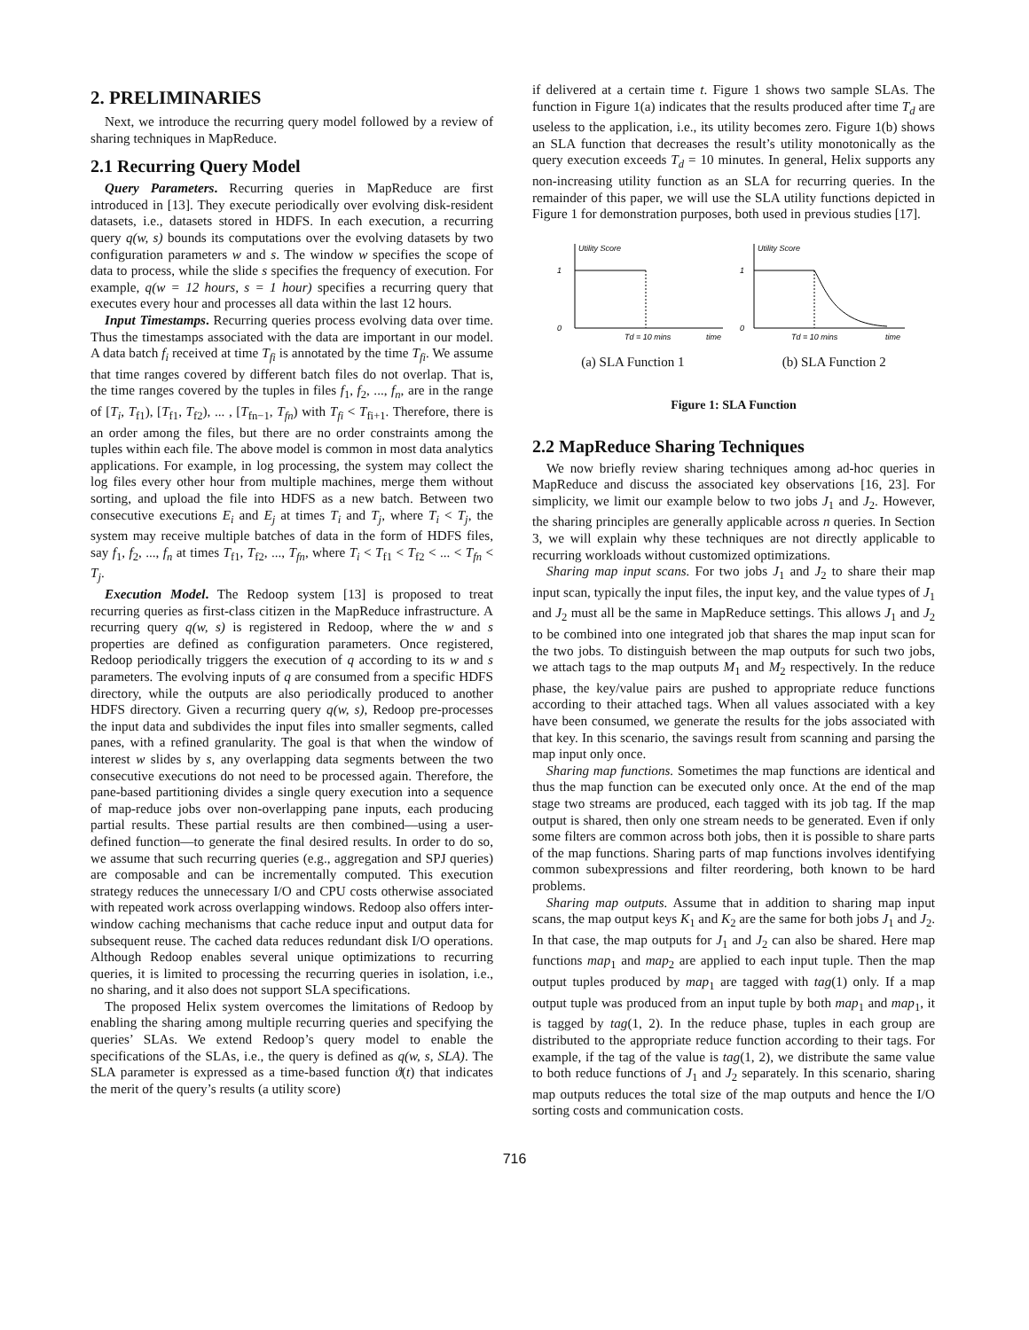2. PRELIMINARIES
Next, we introduce the recurring query model followed by a review of sharing techniques in MapReduce.
2.1 Recurring Query Model
Query Parameters. Recurring queries in MapReduce are first introduced in [13]. They execute periodically over evolving disk-resident datasets, i.e., datasets stored in HDFS. In each execution, a recurring query q(w, s) bounds its computations over the evolving datasets by two configuration parameters w and s. The window w specifies the scope of data to process, while the slide s specifies the frequency of execution. For example, q(w = 12 hours, s = 1 hour) specifies a recurring query that executes every hour and processes all data within the last 12 hours.
Input Timestamps. Recurring queries process evolving data over time. Thus the timestamps associated with the data are important in our model. A data batch f<sub>i</sub> received at time T<sub>fi</sub> is annotated by the time T<sub>fi</sub>. We assume that time ranges covered by different batch files do not overlap. That is, the time ranges covered by the tuples in files f<sub>1</sub>, f<sub>2</sub>, ..., f<sub>n</sub>, are in the range of [T<sub>i</sub>, T<sub>f1</sub>), [T<sub>f1</sub>, T<sub>f2</sub>), ... , [T<sub>fn−1</sub>, T<sub>fn</sub>) with T<sub>fi</sub> < T<sub>fi+1</sub>. Therefore, there is an order among the files, but there are no order constraints among the tuples within each file. The above model is common in most data analytics applications. For example, in log processing, the system may collect the log files every other hour from multiple machines, merge them without sorting, and upload the file into HDFS as a new batch. Between two consecutive executions E<sub>i</sub> and E<sub>j</sub> at times T<sub>i</sub> and T<sub>j</sub>, where T<sub>i</sub> < T<sub>j</sub>, the system may receive multiple batches of data in the form of HDFS files, say f<sub>1</sub>, f<sub>2</sub>, ..., f<sub>n</sub> at times T<sub>f1</sub>, T<sub>f2</sub>, ..., T<sub>fn</sub>, where T<sub>i</sub> < T<sub>f1</sub> < T<sub>f2</sub> < ... < T<sub>fn</sub> < T<sub>j</sub>.
Execution Model. The Redoop system [13] is proposed to treat recurring queries as first-class citizen in the MapReduce infrastructure. A recurring query q(w, s) is registered in Redoop, where the w and s properties are defined as configuration parameters. Once registered, Redoop periodically triggers the execution of q according to its w and s parameters. The evolving inputs of q are consumed from a specific HDFS directory, while the outputs are also periodically produced to another HDFS directory. Given a recurring query q(w, s), Redoop pre-processes the input data and subdivides the input files into smaller segments, called panes, with a refined granularity. The goal is that when the window of interest w slides by s, any overlapping data segments between the two consecutive executions do not need to be processed again. Therefore, the pane-based partitioning divides a single query execution into a sequence of map-reduce jobs over non-overlapping pane inputs, each producing partial results. These partial results are then combined—using a user-defined function—to generate the final desired results. In order to do so, we assume that such recurring queries (e.g., aggregation and SPJ queries) are composable and can be incrementally computed. This execution strategy reduces the unnecessary I/O and CPU costs otherwise associated with repeated work across overlapping windows. Redoop also offers inter-window caching mechanisms that cache reduce input and output data for subsequent reuse. The cached data reduces redundant disk I/O operations. Although Redoop enables several unique optimizations to recurring queries, it is limited to processing the recurring queries in isolation, i.e., no sharing, and it also does not support SLA specifications.
The proposed Helix system overcomes the limitations of Redoop by enabling the sharing among multiple recurring queries and specifying the queries’ SLAs. We extend Redoop’s query model to enable the specifications of the SLAs, i.e., the query is defined as q(w, s, SLA). The SLA parameter is expressed as a time-based function ϑ(t) that indicates the merit of the query’s results (a utility score)
if delivered at a certain time t. Figure 1 shows two sample SLAs. The function in Figure 1(a) indicates that the results produced after time T<sub>d</sub> are useless to the application, i.e., its utility becomes zero. Figure 1(b) shows an SLA function that decreases the result’s utility monotonically as the query execution exceeds T<sub>d</sub> = 10 minutes. In general, Helix supports any non-increasing utility function as an SLA for recurring queries. In the remainder of this paper, we will use the SLA utility functions depicted in Figure 1 for demonstration purposes, both used in previous studies [17].
Utility Score
1
0
Td = 10 mins
time
Utility Score
1
0
Td = 10 mins
time
(a) SLA Function 1 (b) SLA Function 2
Figure 1: SLA Function
2.2 MapReduce Sharing Techniques
We now briefly review sharing techniques among ad-hoc queries in MapReduce and discuss the associated key observations [16, 23]. For simplicity, we limit our example below to two jobs J<sub>1</sub> and J<sub>2</sub>. However, the sharing principles are generally applicable across n queries. In Section 3, we will explain why these techniques are not directly applicable to recurring workloads without customized optimizations.
Sharing map input scans. For two jobs J<sub>1</sub> and J<sub>2</sub> to share their map input scan, typically the input files, the input key, and the value types of J<sub>1</sub> and J<sub>2</sub> must all be the same in MapReduce settings. This allows J<sub>1</sub> and J<sub>2</sub> to be combined into one integrated job that shares the map input scan for the two jobs. To distinguish between the map outputs for such two jobs, we attach tags to the map outputs M<sub>1</sub> and M<sub>2</sub> respectively. In the reduce phase, the key/value pairs are pushed to appropriate reduce functions according to their attached tags. When all values associated with a key have been consumed, we generate the results for the jobs associated with that key. In this scenario, the savings result from scanning and parsing the map input only once.
Sharing map functions. Sometimes the map functions are identical and thus the map function can be executed only once. At the end of the map stage two streams are produced, each tagged with its job tag. If the map output is shared, then only one stream needs to be generated. Even if only some filters are common across both jobs, then it is possible to share parts of the map functions. Sharing parts of map functions involves identifying common subexpressions and filter reordering, both known to be hard problems.
Sharing map outputs. Assume that in addition to sharing map input scans, the map output keys K<sub>1</sub> and K<sub>2</sub> are the same for both jobs J<sub>1</sub> and J<sub>2</sub>. In that case, the map outputs for J<sub>1</sub> and J<sub>2</sub> can also be shared. Here map functions map<sub>1</sub> and map<sub>2</sub> are applied to each input tuple. Then the map output tuples produced by map<sub>1</sub> are tagged with tag(1) only. If a map output tuple was produced from an input tuple by both map<sub>1</sub> and map<sub>1</sub>, it is tagged by tag(1, 2). In the reduce phase, tuples in each group are distributed to the appropriate reduce function according to their tags. For example, if the tag of the value is tag(1, 2), we distribute the same value to both reduce functions of J<sub>1</sub> and J<sub>2</sub> separately. In this scenario, sharing map outputs reduces the total size of the map outputs and hence the I/O sorting costs and communication costs.
716